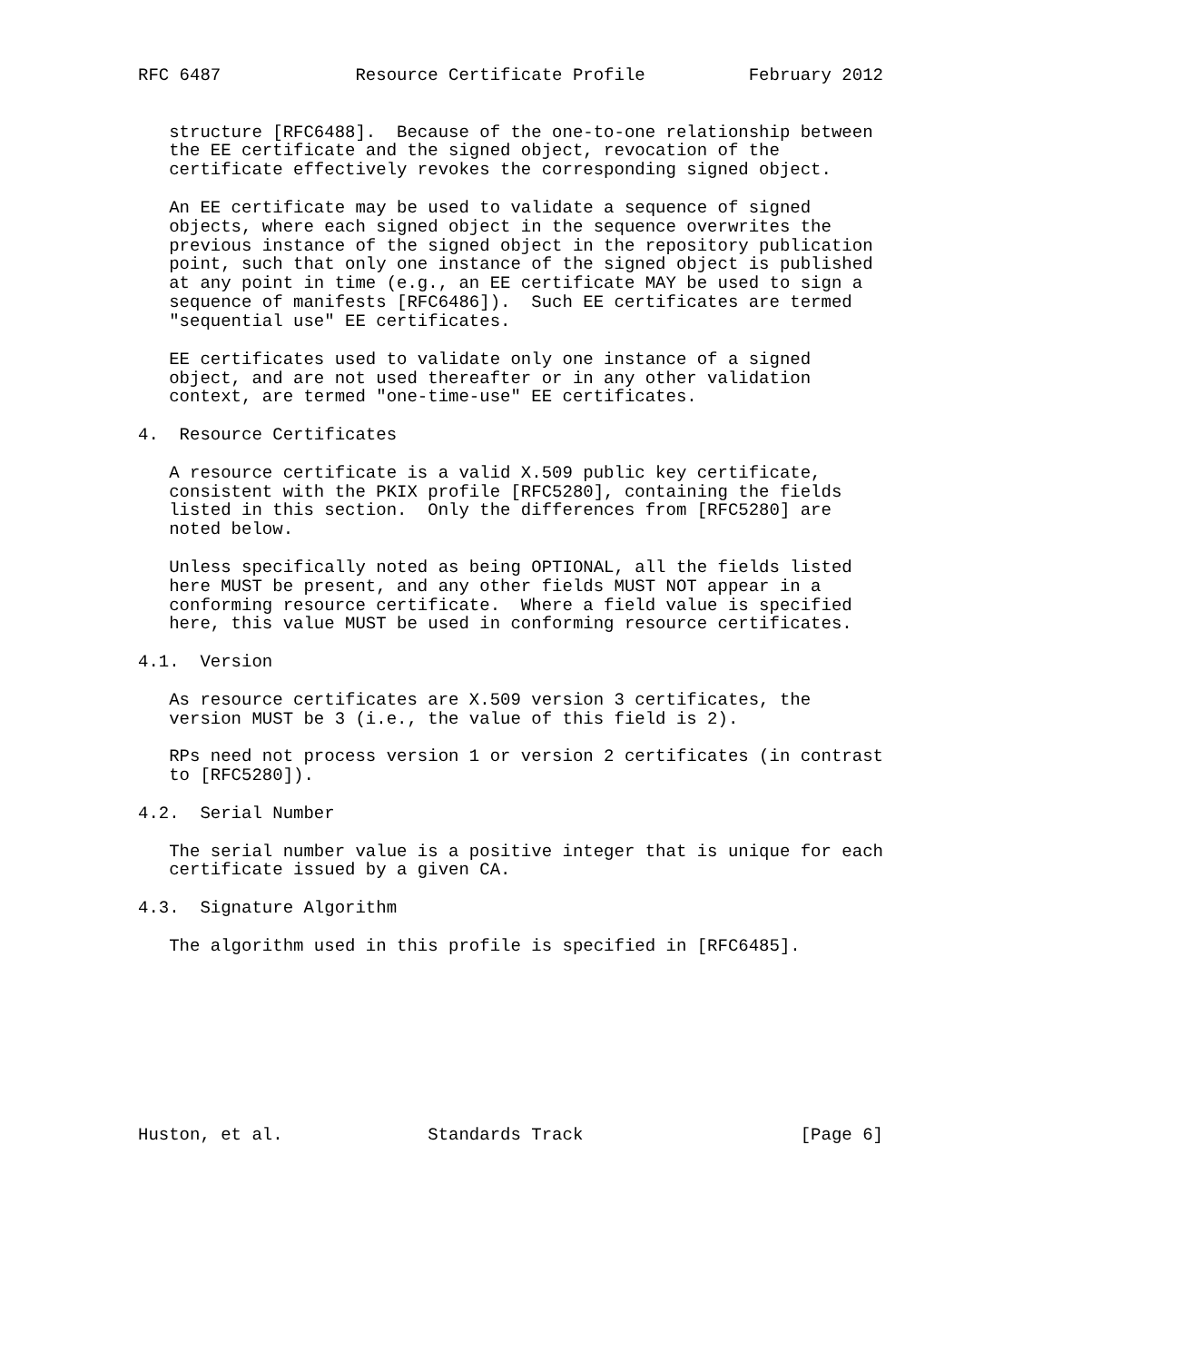RFC 6487             Resource Certificate Profile          February 2012


   structure [RFC6488].  Because of the one-to-one relationship between
   the EE certificate and the signed object, revocation of the
   certificate effectively revokes the corresponding signed object.

   An EE certificate may be used to validate a sequence of signed
   objects, where each signed object in the sequence overwrites the
   previous instance of the signed object in the repository publication
   point, such that only one instance of the signed object is published
   at any point in time (e.g., an EE certificate MAY be used to sign a
   sequence of manifests [RFC6486]).  Such EE certificates are termed
   "sequential use" EE certificates.

   EE certificates used to validate only one instance of a signed
   object, and are not used thereafter or in any other validation
   context, are termed "one-time-use" EE certificates.

4.  Resource Certificates

   A resource certificate is a valid X.509 public key certificate,
   consistent with the PKIX profile [RFC5280], containing the fields
   listed in this section.  Only the differences from [RFC5280] are
   noted below.

   Unless specifically noted as being OPTIONAL, all the fields listed
   here MUST be present, and any other fields MUST NOT appear in a
   conforming resource certificate.  Where a field value is specified
   here, this value MUST be used in conforming resource certificates.

4.1.  Version

   As resource certificates are X.509 version 3 certificates, the
   version MUST be 3 (i.e., the value of this field is 2).

   RPs need not process version 1 or version 2 certificates (in contrast
   to [RFC5280]).

4.2.  Serial Number

   The serial number value is a positive integer that is unique for each
   certificate issued by a given CA.

4.3.  Signature Algorithm

   The algorithm used in this profile is specified in [RFC6485].









Huston, et al.              Standards Track                     [Page 6]